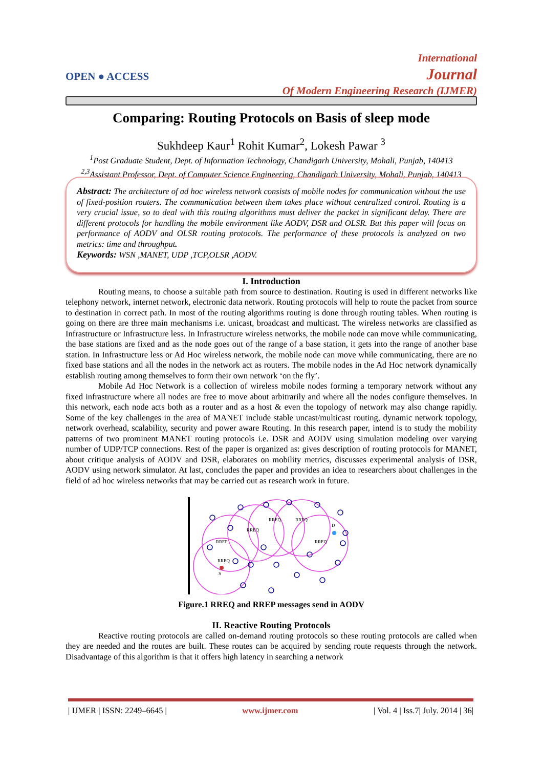OPEN ● ACCESS
International
Journal
Of Modern Engineering Research (IJMER)
Comparing: Routing Protocols on Basis of sleep mode
Sukhdeep Kaur<sup>1</sup> Rohit Kumar<sup>2</sup>, Lokesh Pawar <sup>3</sup>
<sup>1</sup> Post Graduate Student, Dept. of Information Technology, Chandigarh University, Mohali, Punjab, 140413
<sup>2,3</sup>Assistant Professor, Dept. of Computer Science Engineering, Chandigarh University, Mohali, Punjab, 140413
Abstract: The architecture of ad hoc wireless network consists of mobile nodes for communication without the use of fixed-position routers. The communication between them takes place without centralized control. Routing is a very crucial issue, so to deal with this routing algorithms must deliver the packet in significant delay. There are different protocols for handling the mobile environment like AODV, DSR and OLSR. But this paper will focus on performance of AODV and OLSR routing protocols. The performance of these protocols is analyzed on two metrics: time and throughput.
Keywords: WSN ,MANET, UDP ,TCP,OLSR ,AODV.
I. Introduction
Routing means, to choose a suitable path from source to destination. Routing is used in different networks like telephony network, internet network, electronic data network. Routing protocols will help to route the packet from source to destination in correct path. In most of the routing algorithms routing is done through routing tables. When routing is going on there are three main mechanisms i.e. unicast, broadcast and multicast. The wireless networks are classified as Infrastructure or Infrastructure less. In Infrastructure wireless networks, the mobile node can move while communicating, the base stations are fixed and as the node goes out of the range of a base station, it gets into the range of another base station. In Infrastructure less or Ad Hoc wireless network, the mobile node can move while communicating, there are no fixed base stations and all the nodes in the network act as routers. The mobile nodes in the Ad Hoc network dynamically establish routing among themselves to form their own network ‘on the fly’.
Mobile Ad Hoc Network is a collection of wireless mobile nodes forming a temporary network without any fixed infrastructure where all nodes are free to move about arbitrarily and where all the nodes configure themselves. In this network, each node acts both as a router and as a host & even the topology of network may also change rapidly. Some of the key challenges in the area of MANET include stable uncast/multicast routing, dynamic network topology, network overhead, scalability, security and power aware Routing. In this research paper, intend is to study the mobility patterns of two prominent MANET routing protocols i.e. DSR and AODV using simulation modeling over varying number of UDP/TCP connections. Rest of the paper is organized as: gives description of routing protocols for MANET, about critique analysis of AODV and DSR, elaborates on mobility metrics, discusses experimental analysis of DSR, AODV using network simulator. At last, concludes the paper and provides an idea to researchers about challenges in the field of ad hoc wireless networks that may be carried out as research work in future.
S
D
RREP
RREQ
RREQ
RREQ
RREQ
RREQ
Figure.1 RREQ and RREP messages send in AODV
II. Reactive Routing Protocols
Reactive routing protocols are called on-demand routing protocols so these routing protocols are called when they are needed and the routes are built. These routes can be acquired by sending route requests through the network. Disadvantage of this algorithm is that it offers high latency in searching a network
| IJMER | ISSN: 2249–6645 | www.ijmer.com | Vol. 4 | Iss.7| July. 2014 | 36|